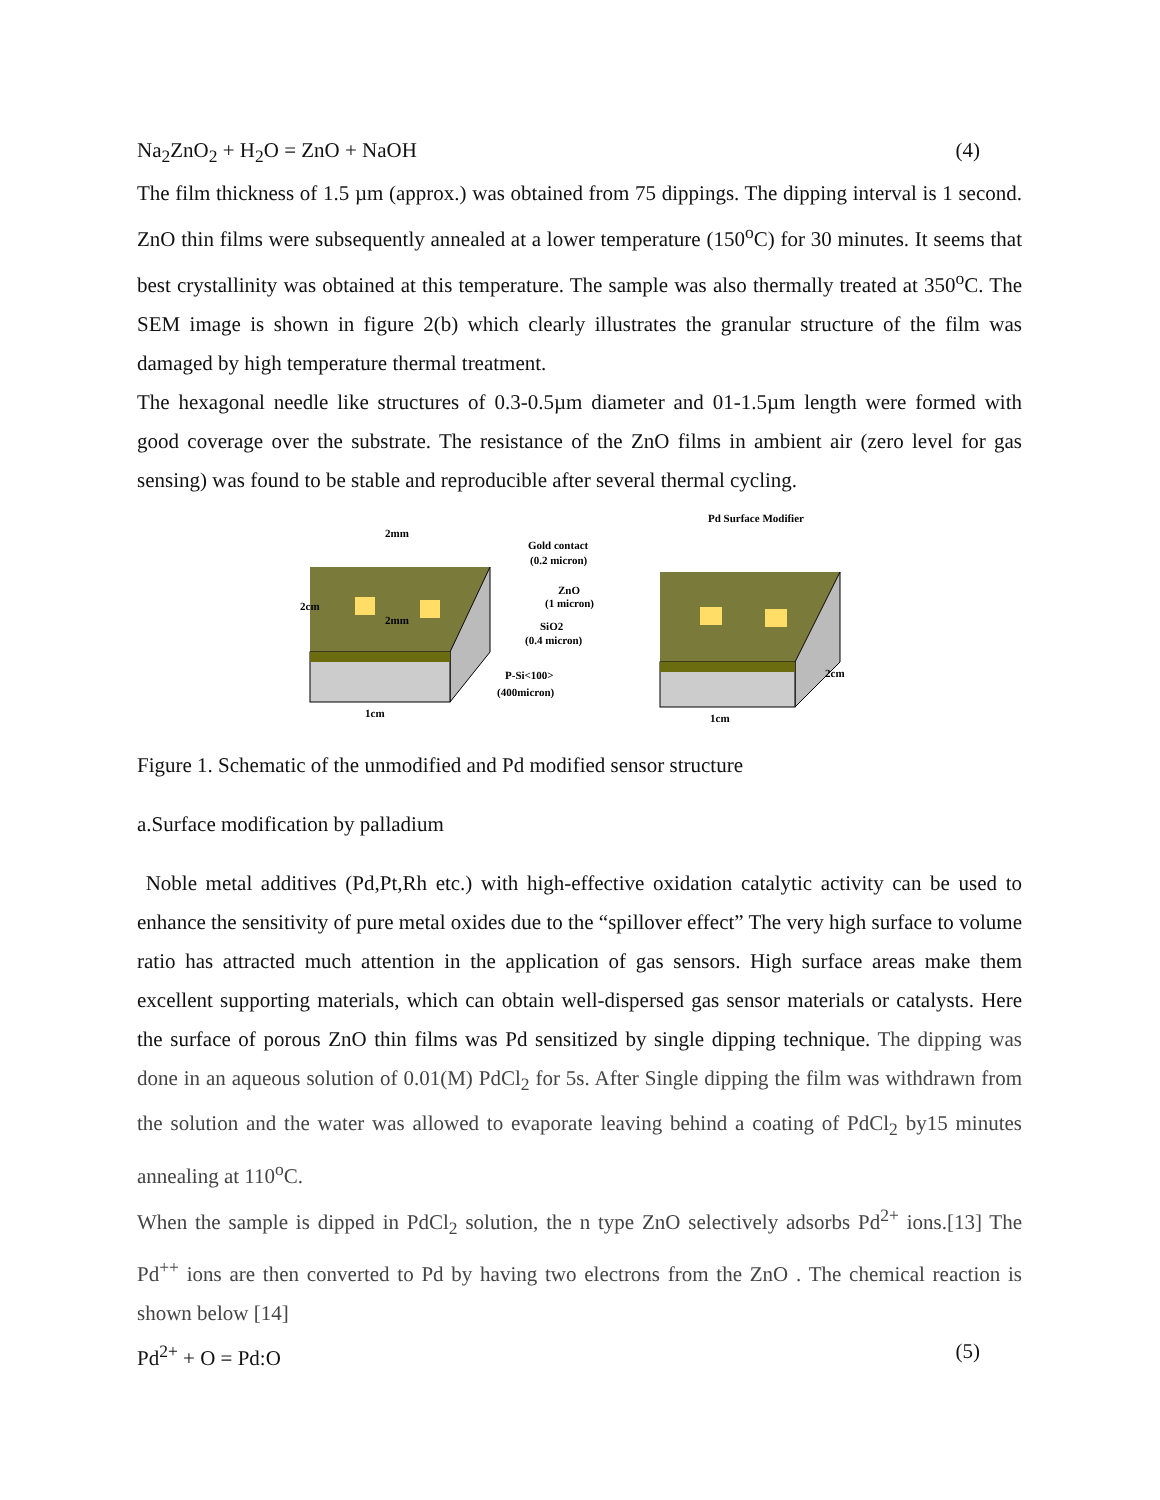Na<sub>2</sub>ZnO<sub>2</sub> + H<sub>2</sub>O = ZnO + NaOH (4)
The film thickness of 1.5 µm (approx.) was obtained from 75 dippings. The dipping interval is 1 second. ZnO thin films were subsequently annealed at a lower temperature (150<sup>o</sup>C) for 30 minutes. It seems that best crystallinity was obtained at this temperature. The sample was also thermally treated at 350<sup>o</sup>C. The SEM image is shown in figure 2(b) which clearly illustrates the granular structure of the film was damaged by high temperature thermal treatment.
The hexagonal needle like structures of 0.3-0.5µm diameter and 01-1.5µm length were formed with good coverage over the substrate. The resistance of the ZnO films in ambient air (zero level for gas sensing) was found to be stable and reproducible after several thermal cycling.
2mm
2cm
2mm
Gold contact
(0.2 micron)
ZnO
(1 micron)
SiO2
(0.4 micron)
P-Si<100>
(400micron)
Pd Surface Modifier
2cm
1cm
1cm
Figure 1. Schematic of the unmodified and Pd modified sensor structure
a.Surface modification by palladium
Noble metal additives (Pd,Pt,Rh etc.) with high-effective oxidation catalytic activity can be used to enhance the sensitivity of pure metal oxides due to the “spillover effect” The very high surface to volume ratio has attracted much attention in the application of gas sensors. High surface areas make them excellent supporting materials, which can obtain well-dispersed gas sensor materials or catalysts. Here the surface of porous ZnO thin films was Pd sensitized by single dipping technique. The dipping was done in an aqueous solution of 0.01(M) PdCl<sub>2</sub> for 5s. After Single dipping the film was withdrawn from the solution and the water was allowed to evaporate leaving behind a coating of PdCl<sub>2</sub> by15 minutes annealing at 110<sup>o</sup>C.
When the sample is dipped in PdCl<sub>2</sub> solution, the n type ZnO selectively adsorbs Pd<sup>2+</sup> ions.[13] The Pd<sup>++</sup> ions are then converted to Pd by having two electrons from the ZnO . The chemical reaction is shown below [14]
Pd<sup>2+</sup> + O = Pd:O (5)